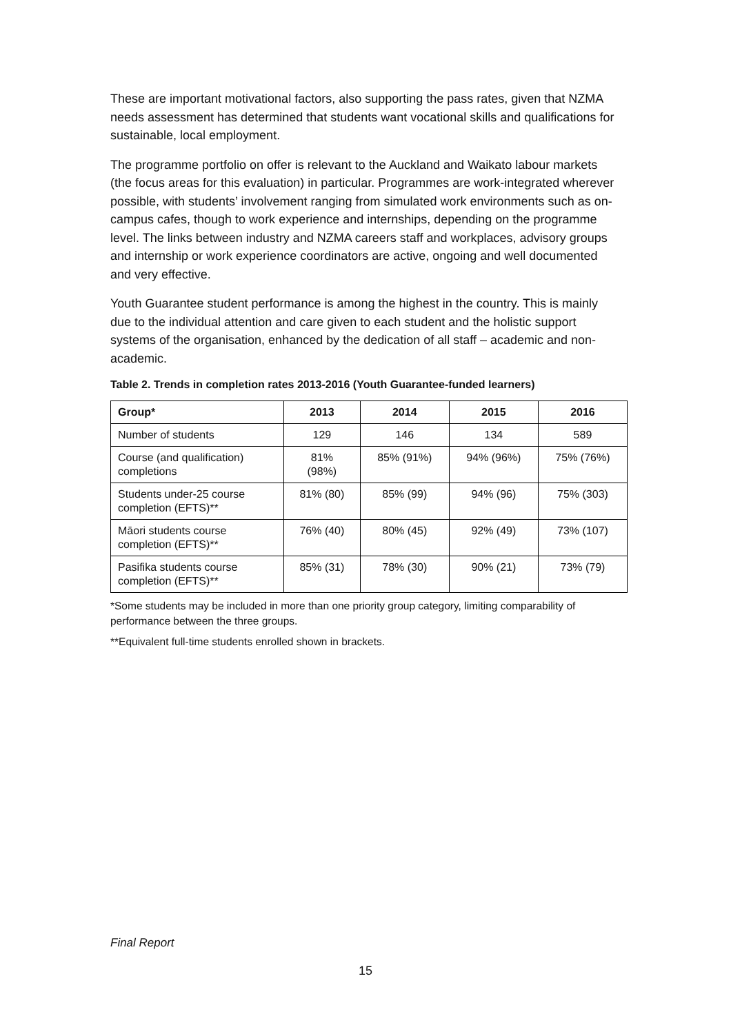These are important motivational factors, also supporting the pass rates, given that NZMA needs assessment has determined that students want vocational skills and qualifications for sustainable, local employment.
The programme portfolio on offer is relevant to the Auckland and Waikato labour markets (the focus areas for this evaluation) in particular. Programmes are work-integrated wherever possible, with students’ involvement ranging from simulated work environments such as on-campus cafes, though to work experience and internships, depending on the programme level. The links between industry and NZMA careers staff and workplaces, advisory groups and internship or work experience coordinators are active, ongoing and well documented and very effective.
Youth Guarantee student performance is among the highest in the country. This is mainly due to the individual attention and care given to each student and the holistic support systems of the organisation, enhanced by the dedication of all staff – academic and non-academic.
Table 2. Trends in completion rates 2013-2016 (Youth Guarantee-funded learners)
| Group* | 2013 | 2014 | 2015 | 2016 |
| --- | --- | --- | --- | --- |
| Number of students | 129 | 146 | 134 | 589 |
| Course (and qualification) completions | 81% (98%) | 85% (91%) | 94% (96%) | 75% (76%) |
| Students under-25 course completion (EFTS)** | 81% (80) | 85% (99) | 94% (96) | 75% (303) |
| Māori students course completion (EFTS)** | 76% (40) | 80% (45) | 92% (49) | 73% (107) |
| Pasifika students course completion (EFTS)** | 85% (31) | 78% (30) | 90% (21) | 73% (79) |
*Some students may be included in more than one priority group category, limiting comparability of performance between the three groups.
**Equivalent full-time students enrolled shown in brackets.
Final Report
15